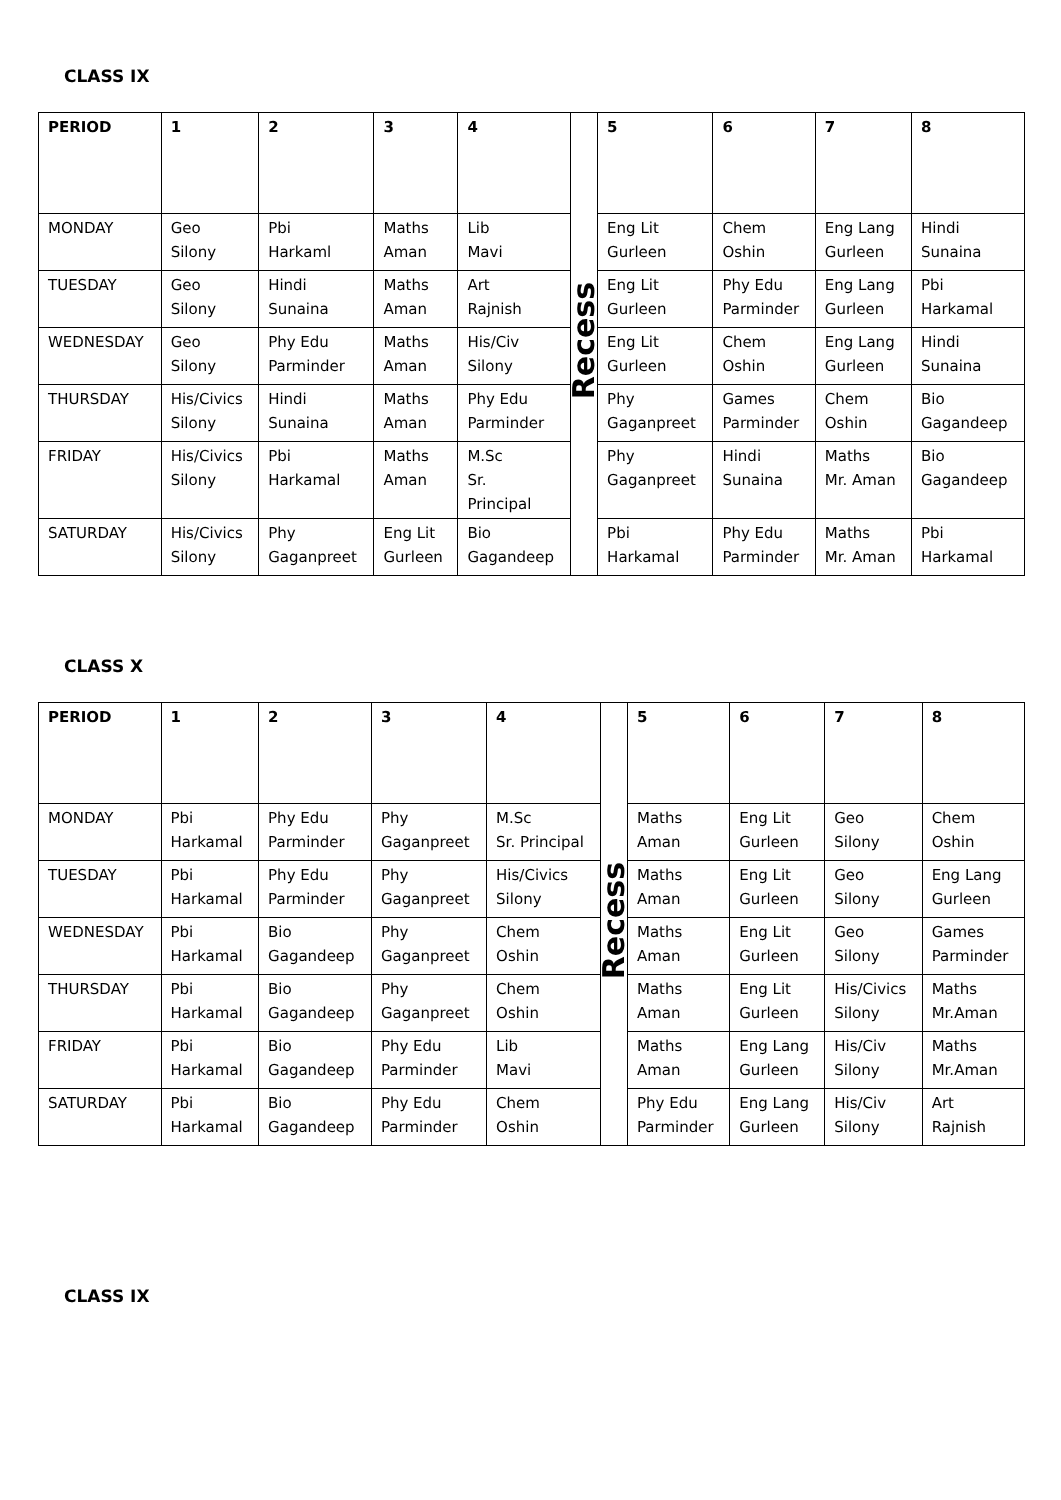CLASS IX
| PERIOD | 1 | 2 | 3 | 4 | Recess | 5 | 6 | 7 | 8 |
| MONDAY | Geo Silony | Pbi Harkaml | Maths Aman | Lib Mavi | | Eng Lit Gurleen | Chem Oshin | Eng Lang Gurleen | Hindi Sunaina |
| TUESDAY | Geo Silony | Hindi Sunaina | Maths Aman | Art Rajnish | | Eng Lit Gurleen | Phy Edu Parminder | Eng Lang Gurleen | Pbi Harkamal |
| WEDNESDAY | Geo Silony | Phy Edu Parminder | Maths Aman | His/Civ Silony | | Eng Lit Gurleen | Chem Oshin | Eng Lang Gurleen | Hindi Sunaina |
| THURSDAY | His/Civics Silony | Hindi Sunaina | Maths Aman | Phy Edu Parminder | | Phy Gaganpreet | Games Parminder | Chem Oshin | Bio Gagandeep |
| FRIDAY | His/Civics Silony | Pbi Harkamal | Maths Aman | M.Sc Sr. Principal | | Phy Gaganpreet | Hindi Sunaina | Maths Mr. Aman | Bio Gagandeep |
| SATURDAY | His/Civics Silony | Phy Gaganpreet | Eng Lit Gurleen | Bio Gagandeep | | Pbi Harkamal | Phy Edu Parminder | Maths Mr. Aman | Pbi Harkamal |
CLASS X
| PERIOD | 1 | 2 | 3 | 4 | Recess | 5 | 6 | 7 | 8 |
| MONDAY | Pbi Harkamal | Phy Edu Parminder | Phy Gaganpreet | M.Sc Sr. Principal | | Maths Aman | Eng Lit Gurleen | Geo Silony | Chem Oshin |
| TUESDAY | Pbi Harkamal | Phy Edu Parminder | Phy Gaganpreet | His/Civics Silony | | Maths Aman | Eng Lit Gurleen | Geo Silony | Eng Lang Gurleen |
| WEDNESDAY | Pbi Harkamal | Bio Gagandeep | Phy Gaganpreet | Chem Oshin | | Maths Aman | Eng Lit Gurleen | Geo Silony | Games Parminder |
| THURSDAY | Pbi Harkamal | Bio Gagandeep | Phy Gaganpreet | Chem Oshin | | Maths Aman | Eng Lit Gurleen | His/Civics Silony | Maths Mr.Aman |
| FRIDAY | Pbi Harkamal | Bio Gagandeep | Phy Edu Parminder | Lib Mavi | | Maths Aman | Eng Lang Gurleen | His/Civ Silony | Maths Mr.Aman |
| SATURDAY | Pbi Harkamal | Bio Gagandeep | Phy Edu Parminder | Chem Oshin | | Phy Edu Parminder | Eng Lang Gurleen | His/Civ Silony | Art Rajnish |
CLASS IX